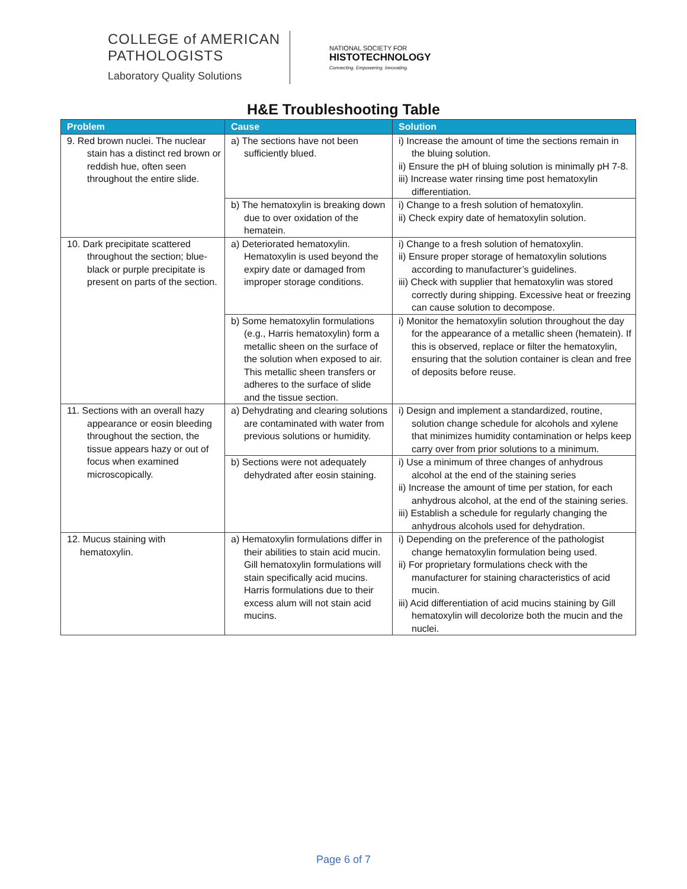COLLEGE of AMERICAN
PATHOLOGISTS
Laboratory Quality Solutions
NATIONAL SOCIETY FOR
HISTOTECHNOLOGY
Connecting. Empowering. Innovating.
H&E Troubleshooting Table
| Problem | Cause | Solution |
| --- | --- | --- |
| 9. Red brown nuclei. The nuclear stain has a distinct red brown or reddish hue, often seen throughout the entire slide. | a) The sections have not been sufficiently blued. | i) Increase the amount of time the sections remain in the bluing solution. ii) Ensure the pH of bluing solution is minimally pH 7-8. iii) Increase water rinsing time post hematoxylin differentiation. |
| | b) The hematoxylin is breaking down due to over oxidation of the hematein. | i) Change to a fresh solution of hematoxylin. ii) Check expiry date of hematoxylin solution. |
| 10. Dark precipitate scattered throughout the section; blue-black or purple precipitate is present on parts of the section. | a) Deteriorated hematoxylin. Hematoxylin is used beyond the expiry date or damaged from improper storage conditions. | i) Change to a fresh solution of hematoxylin. ii) Ensure proper storage of hematoxylin solutions according to manufacturer’s guidelines. iii) Check with supplier that hematoxylin was stored correctly during shipping. Excessive heat or freezing can cause solution to decompose. |
| | b) Some hematoxylin formulations (e.g., Harris hematoxylin) form a metallic sheen on the surface of the solution when exposed to air. This metallic sheen transfers or adheres to the surface of slide and the tissue section. | i) Monitor the hematoxylin solution throughout the day for the appearance of a metallic sheen (hematein). If this is observed, replace or filter the hematoxylin, ensuring that the solution container is clean and free of deposits before reuse. |
| 11. Sections with an overall hazy appearance or eosin bleeding throughout the section, the tissue appears hazy or out of focus when examined microscopically. | a) Dehydrating and clearing solutions are contaminated with water from previous solutions or humidity. | i) Design and implement a standardized, routine, solution change schedule for alcohols and xylene that minimizes humidity contamination or helps keep carry over from prior solutions to a minimum. |
| | b) Sections were not adequately dehydrated after eosin staining. | i) Use a minimum of three changes of anhydrous alcohol at the end of the staining series ii) Increase the amount of time per station, for each anhydrous alcohol, at the end of the staining series. iii) Establish a schedule for regularly changing the anhydrous alcohols used for dehydration. |
| 12. Mucus staining with hematoxylin. | a) Hematoxylin formulations differ in their abilities to stain acid mucin. Gill hematoxylin formulations will stain specifically acid mucins. Harris formulations due to their excess alum will not stain acid mucins. | i) Depending on the preference of the pathologist change hematoxylin formulation being used. ii) For proprietary formulations check with the manufacturer for staining characteristics of acid mucin. iii) Acid differentiation of acid mucins staining by Gill hematoxylin will decolorize both the mucin and the nuclei. |
Page 6 of 7